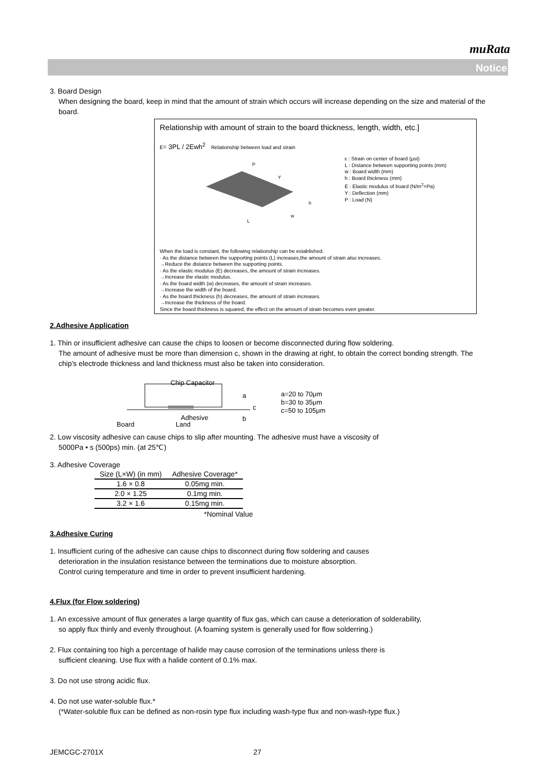muRata
Notice
3. Board Design
When designing the board, keep in mind that the amount of strain which occurs will increase depending on the size and material of the board.
Relationship with amount of strain to the board thickness, length, width, etc.]
ε= 3PL / 2Ewh<sup>2</sup> Relationship between load and strain
L
P
h
w
Y
ε : Strain on center of board (μst)
L : Distance between supporting points (mm)
w : Board width (mm)
h : Board thickness (mm)
E : Elastic modulus of board (N/m<sup>2</sup>=Pa)
Y : Deflection (mm)
P : Load (N)
When the load is constant, the following relationship can be established.
· As the distance between the supporting points (L) increases,the amount of strain also increases.
→Reduce the distance between the supporting points.
· As the elastic modulus (E) decreases, the amount of strain increases.
→Increase the elastic modulus.
· As the board width (w) decreases, the amount of strain increases.
→Increase the width of the board.
· As the board thickness (h) decreases, the amount of strain increases.
→Increase the thickness of the board.
Since the board thickness is squared, the effect on the amount of strain becomes even greater.
2.Adhesive Application
1. Thin or insufficient adhesive can cause the chips to loosen or become disconnected during flow soldering.
The amount of adhesive must be more than dimension c, shown in the drawing at right, to obtain the correct bonding strength. The chip's electrode thickness and land thickness must also be taken into consideration.
Chip Capacitor
Adhesive
Board
Land
a
c
b
a=20 to 70μm
b=30 to 35μm
c=50 to 105μm
2. Low viscosity adhesive can cause chips to slip after mounting. The adhesive must have a viscosity of
5000Pa • s (500ps) min. (at 25℃)
3. Adhesive Coverage
| Size (L×W) (in mm) | Adhesive Coverage* |
| --- | --- |
| 1.6 × 0.8 | 0.05mg min. |
| 2.0 × 1.25 | 0.1mg min. |
| 3.2 × 1.6 | 0.15mg min. |
*Nominal Value
3.Adhesive Curing
1. Insufficient curing of the adhesive can cause chips to disconnect during flow soldering and causes
deterioration in the insulation resistance between the terminations due to moisture absorption.
Control curing temperature and time in order to prevent insufficient hardening.
4.Flux (for Flow soldering)
1. An excessive amount of flux generates a large quantity of flux gas, which can cause a deterioration of solderability,
so apply flux thinly and evenly throughout. (A foaming system is generally used for flow solderring.)
2. Flux containing too high a percentage of halide may cause corrosion of the terminations unless there is
sufficient cleaning. Use flux with a halide content of 0.1% max.
3. Do not use strong acidic flux.
4. Do not use water-soluble flux.*
(*Water-soluble flux can be defined as non-rosin type flux including wash-type flux and non-wash-type flux.)
JEMCGC-2701X 27